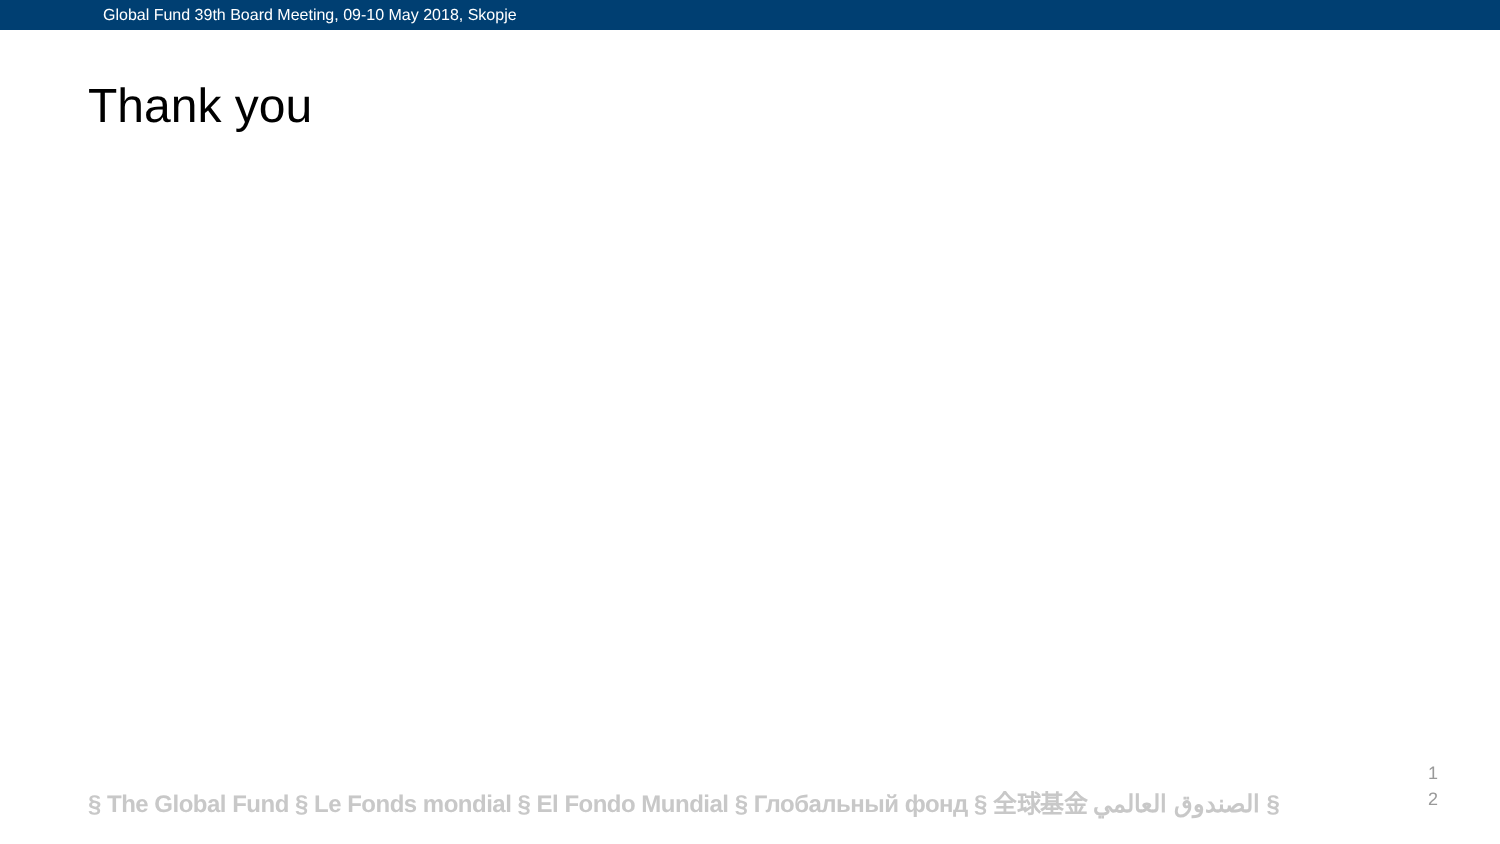Global Fund 39th Board Meeting, 09-10 May 2018, Skopje
Thank you
§ The Global Fund § Le Fonds mondial § El Fondo Mundial § Глобальный фонд § 全球基金 الصندوق العالمي §
1
2